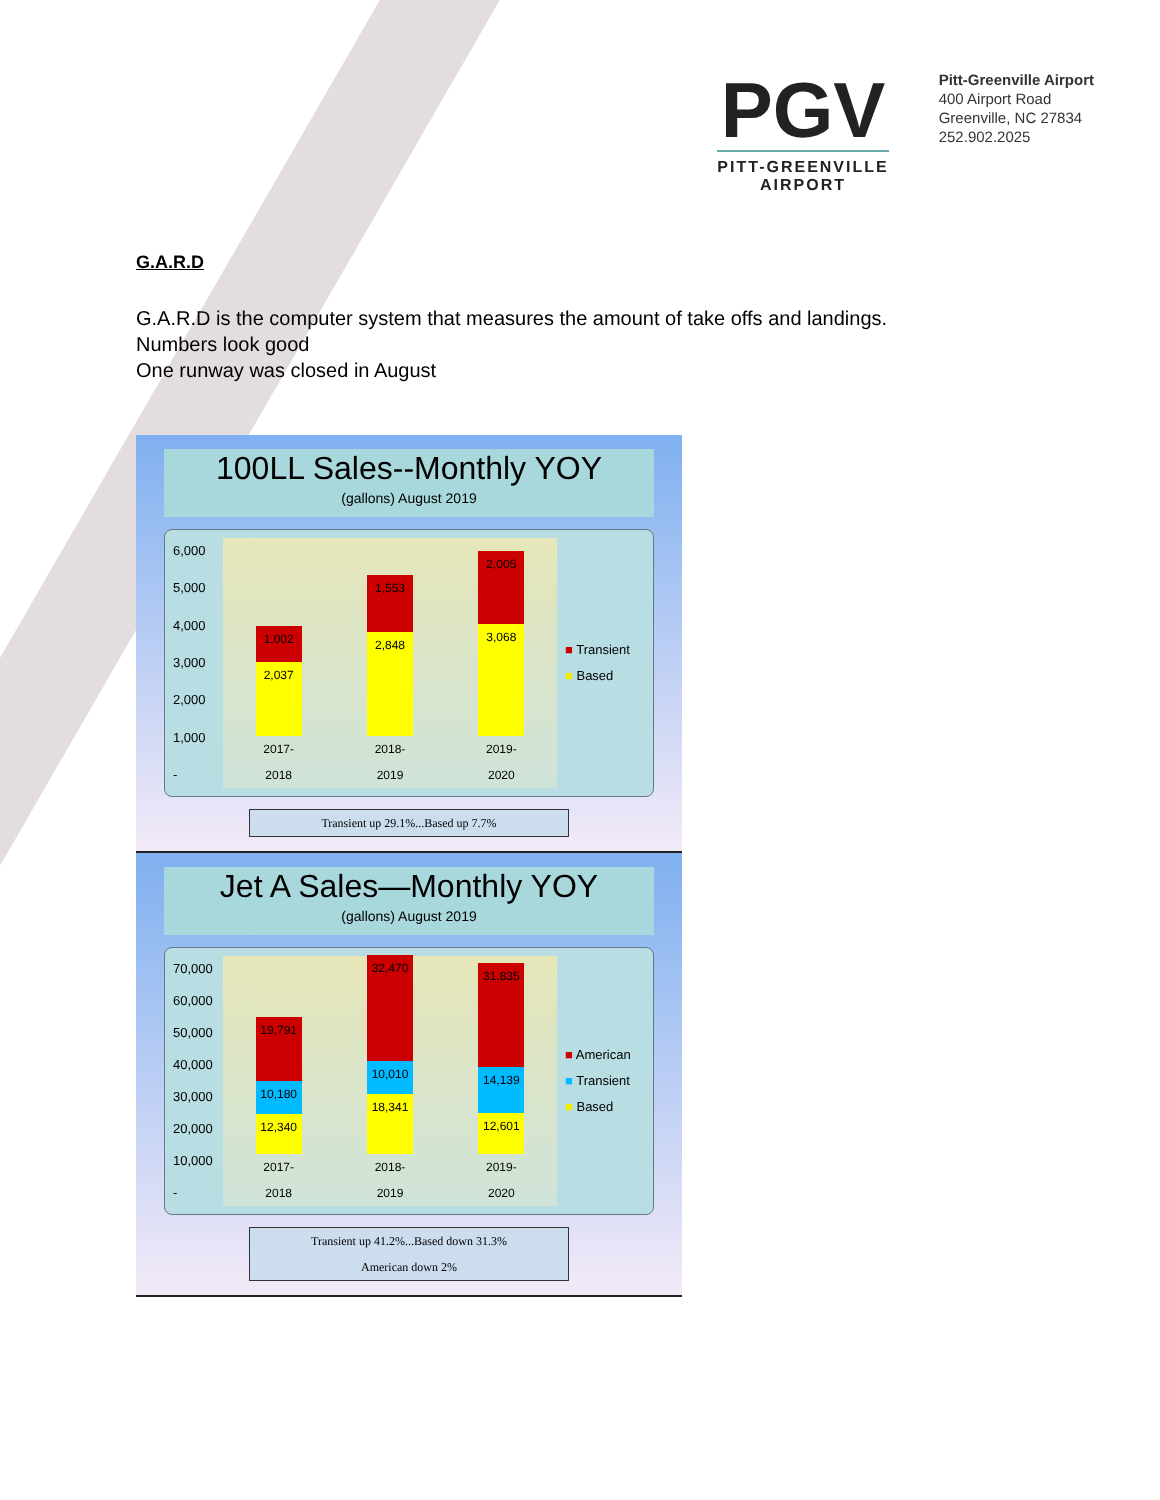PGV
PITT-GREENVILLE
AIRPORT
Pitt-Greenville Airport
400 Airport Road
Greenville, NC 27834
252.902.2025
G.A.R.D
G.A.R.D is the computer system that measures the amount of take offs and landings.
Numbers look good
One runway was closed in August
100LL Sales--Monthly YOY
(gallons) August 2019
6,000
5,000
4,000
3,000
2,000
1,000
-
1,002
2,037
2017-2018
1,553
2,848
2018-2019
2,005
3,068
2019-2020
■ Transient
■ Based
Transient up 29.1%...Based up 7.7%
Jet A Sales—Monthly YOY
(gallons) August 2019
70,000
60,000
50,000
40,000
30,000
20,000
10,000
-
19,791
10,180
12,340
2017-2018
32,470
10,010
18,341
2018-2019
31,835
14,139
12,601
2019-2020
■ American
■ Transient
■ Based
Transient up 41.2%...Based down 31.3%
American down 2%